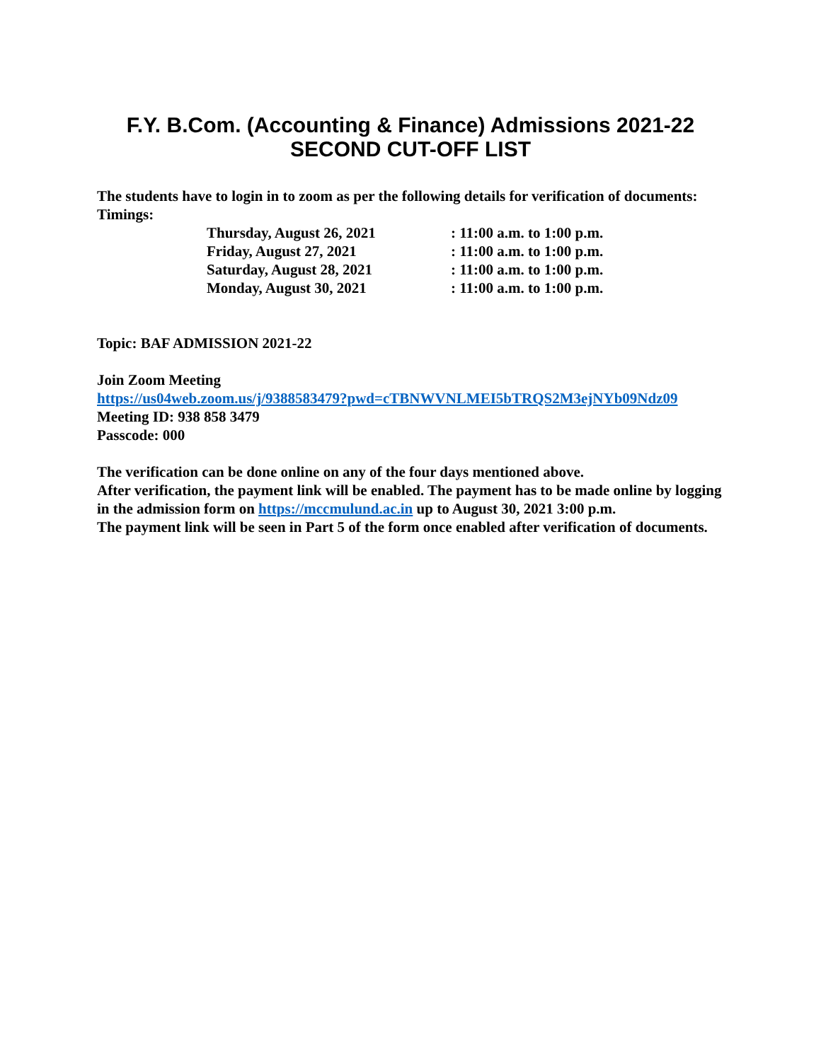F.Y. B.Com. (Accounting & Finance) Admissions 2021-22
SECOND CUT-OFF LIST
The students have to login in to zoom as per the following details for verification of documents:
Timings:
Thursday, August 26, 2021: 11:00 a.m. to 1:00 p.m.
Friday, August 27, 2021: 11:00 a.m. to 1:00 p.m.
Saturday, August 28, 2021: 11:00 a.m. to 1:00 p.m.
Monday, August 30, 2021: 11:00 a.m. to 1:00 p.m.
Topic: BAF ADMISSION 2021-22
Join Zoom Meeting
https://us04web.zoom.us/j/9388583479?pwd=cTBNWVNLMEI5bTRQS2M3ejNYb09Ndz09
Meeting ID: 938 858 3479
Passcode: 000
The verification can be done online on any of the four days mentioned above.
After verification, the payment link will be enabled. The payment has to be made online by logging in the admission form on https://mccmulund.ac.in up to August 30, 2021 3:00 p.m.
The payment link will be seen in Part 5 of the form once enabled after verification of documents.